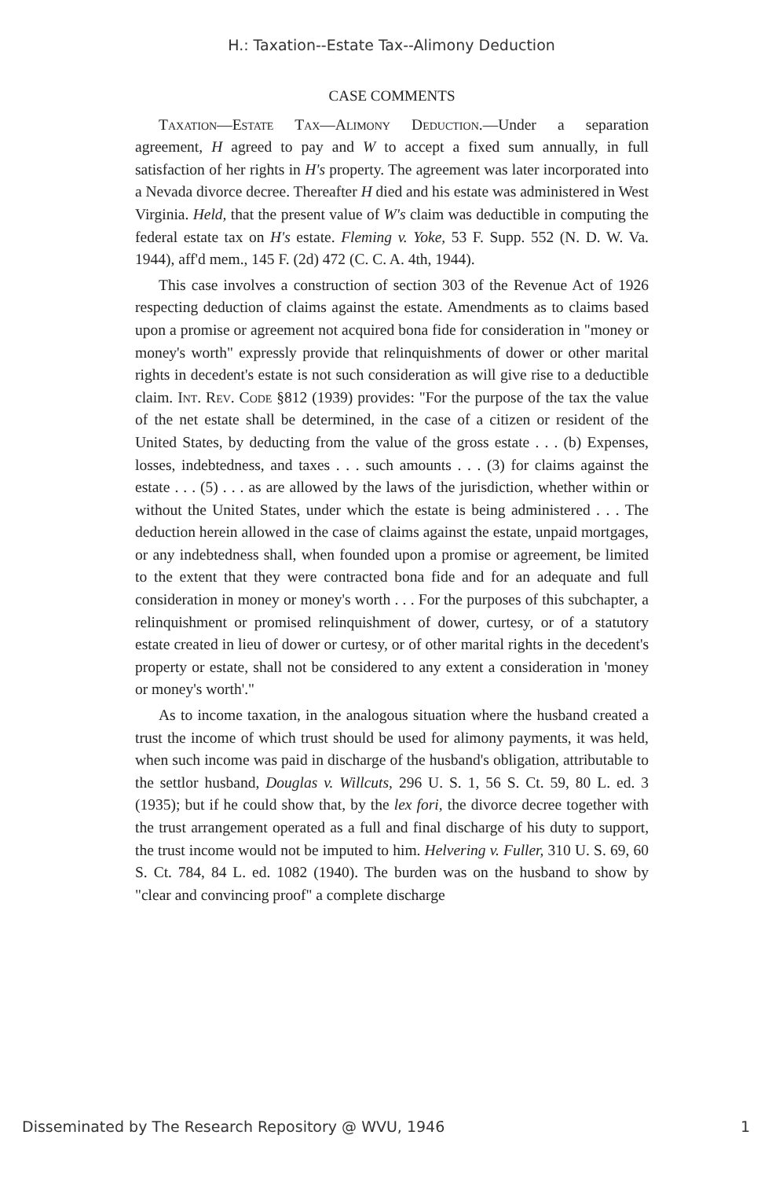H.: Taxation--Estate Tax--Alimony Deduction
CASE COMMENTS
Taxation—Estate Tax—Alimony Deduction.—Under a separation agreement, H agreed to pay and W to accept a fixed sum annually, in full satisfaction of her rights in H's property. The agreement was later incorporated into a Nevada divorce decree. Thereafter H died and his estate was administered in West Virginia. Held, that the present value of W's claim was deductible in computing the federal estate tax on H's estate. Fleming v. Yoke, 53 F. Supp. 552 (N. D. W. Va. 1944), aff'd mem., 145 F. (2d) 472 (C. C. A. 4th, 1944).
This case involves a construction of section 303 of the Revenue Act of 1926 respecting deduction of claims against the estate. Amendments as to claims based upon a promise or agreement not acquired bona fide for consideration in "money or money's worth" expressly provide that relinquishments of dower or other marital rights in decedent's estate is not such consideration as will give rise to a deductible claim. Int. Rev. Code §812 (1939) provides: "For the purpose of the tax the value of the net estate shall be determined, in the case of a citizen or resident of the United States, by deducting from the value of the gross estate . . . (b) Expenses, losses, indebtedness, and taxes . . . such amounts . . . (3) for claims against the estate . . . (5) . . . as are allowed by the laws of the jurisdiction, whether within or without the United States, under which the estate is being administered . . . The deduction herein allowed in the case of claims against the estate, unpaid mortgages, or any indebtedness shall, when founded upon a promise or agreement, be limited to the extent that they were contracted bona fide and for an adequate and full consideration in money or money's worth . . . For the purposes of this subchapter, a relinquishment or promised relinquishment of dower, curtesy, or of a statutory estate created in lieu of dower or curtesy, or of other marital rights in the decedent's property or estate, shall not be considered to any extent a consideration in 'money or money's worth'."
As to income taxation, in the analogous situation where the husband created a trust the income of which trust should be used for alimony payments, it was held, when such income was paid in discharge of the husband's obligation, attributable to the settlor husband, Douglas v. Willcuts, 296 U. S. 1, 56 S. Ct. 59, 80 L. ed. 3 (1935); but if he could show that, by the lex fori, the divorce decree together with the trust arrangement operated as a full and final discharge of his duty to support, the trust income would not be imputed to him. Helvering v. Fuller, 310 U. S. 69, 60 S. Ct. 784, 84 L. ed. 1082 (1940). The burden was on the husband to show by "clear and convincing proof" a complete discharge
Disseminated by The Research Repository @ WVU, 1946 1